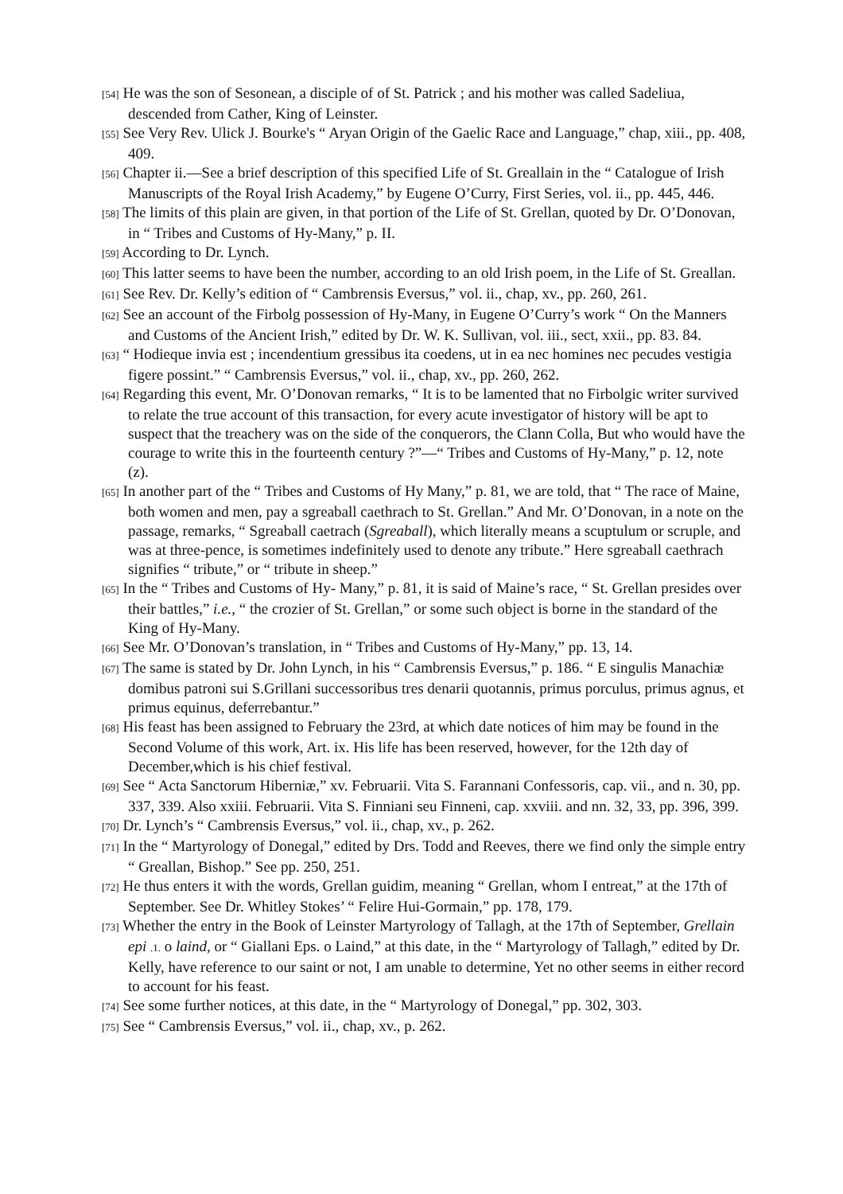[54] He was the son of Sesonean, a disciple of of St. Patrick ; and his mother was called Sadeliua, descended from Cather, King of Leinster.
[55] See Very Rev. Ulick J. Bourke's “ Aryan Origin of the Gaelic Race and Language,” chap, xiii., pp. 408, 409.
[56] Chapter ii.—See a brief description of this specified Life of St. Greallain in the “ Catalogue of Irish Manuscripts of the Royal Irish Academy,” by Eugene O’Curry, First Series, vol. ii., pp. 445, 446.
[58] The limits of this plain are given, in that portion of the Life of St. Grellan, quoted by Dr. O’Donovan, in “ Tribes and Customs of Hy-Many,” p. II.
[59] According to Dr. Lynch.
[60] This latter seems to have been the number, according to an old Irish poem, in the Life of St. Greallan.
[61] See Rev. Dr. Kelly’s edition of “ Cambrensis Eversus,” vol. ii., chap, xv., pp. 260, 261.
[62] See an account of the Firbolg possession of Hy-Many, in Eugene O’Curry’s work “ On the Manners and Customs of the Ancient Irish,” edited by Dr. W. K. Sullivan, vol. iii., sect, xxii., pp. 83. 84.
[63] “ Hodieque invia est ; incendentium gressibus ita coedens, ut in ea nec homines nec pecudes vestigia figere possint.” “ Cambrensis Eversus,” vol. ii., chap, xv., pp. 260, 262.
[64] Regarding this event, Mr. O’Donovan remarks, “ It is to be lamented that no Firbolgic writer survived to relate the true account of this transaction, for every acute investigator of history will be apt to suspect that the treachery was on the side of the conquerors, the Clann Colla, But who would have the courage to write this in the fourteenth century ?”—“ Tribes and Customs of Hy-Many,” p. 12, note (z).
[65] In another part of the “ Tribes and Customs of Hy Many,” p. 81, we are told, that “ The race of Maine, both women and men, pay a sgreaball caethrach to St. Grellan.” And Mr. O’Donovan, in a note on the passage, remarks, “ Sgreaball caetrach (Sgreaball), which literally means a scuptulum or scruple, and was at three-pence, is sometimes indefinitely used to denote any tribute.” Here sgreaball caethrach signifies “ tribute,” or “ tribute in sheep.”
[65] In the “ Tribes and Customs of Hy- Many,” p. 81, it is said of Maine’s race, “ St. Grellan presides over their battles,” i.e., “ the crozier of St. Grellan,” or some such object is borne in the standard of the King of Hy-Many.
[66] See Mr. O’Donovan’s translation, in “ Tribes and Customs of Hy-Many,” pp. 13, 14.
[67] The same is stated by Dr. John Lynch, in his “ Cambrensis Eversus,” p. 186. “ E singulis Manachiæ domibus patroni sui S.Grillani successoribus tres denarii quotannis, primus porculus, primus agnus, et primus equinus, deferrebantur.”
[68] His feast has been assigned to February the 23rd, at which date notices of him may be found in the Second Volume of this work, Art. ix. His life has been reserved, however, for the 12th day of December,which is his chief festival.
[69] See “ Acta Sanctorum Hiberniæ,” xv. Februarii. Vita S. Farannani Confessoris, cap. vii., and n. 30, pp. 337, 339. Also xxiii. Februarii. Vita S. Finniani seu Finneni, cap. xxviii. and nn. 32, 33, pp. 396, 399.
[70] Dr. Lynch’s “ Cambrensis Eversus,” vol. ii., chap, xv., p. 262.
[71] In the “ Martyrology of Donegal,” edited by Drs. Todd and Reeves, there we find only the simple entry “ Greallan, Bishop.” See pp. 250, 251.
[72] He thus enters it with the words, Grellan guidim, meaning “ Grellan, whom I entreat,” at the 17th of September. See Dr. Whitley Stokes’ “ Felire Hui-Gormain,” pp. 178, 179.
[73] Whether the entry in the Book of Leinster Martyrology of Tallagh, at the 17th of September, Grellain epi .1. o laind, or “ Giallani Eps. o Laind,” at this date, in the “ Martyrology of Tallagh,” edited by Dr. Kelly, have reference to our saint or not, I am unable to determine, Yet no other seems in either record to account for his feast.
[74] See some further notices, at this date, in the “ Martyrology of Donegal,” pp. 302, 303.
[75] See “ Cambrensis Eversus,” vol. ii., chap, xv., p. 262.